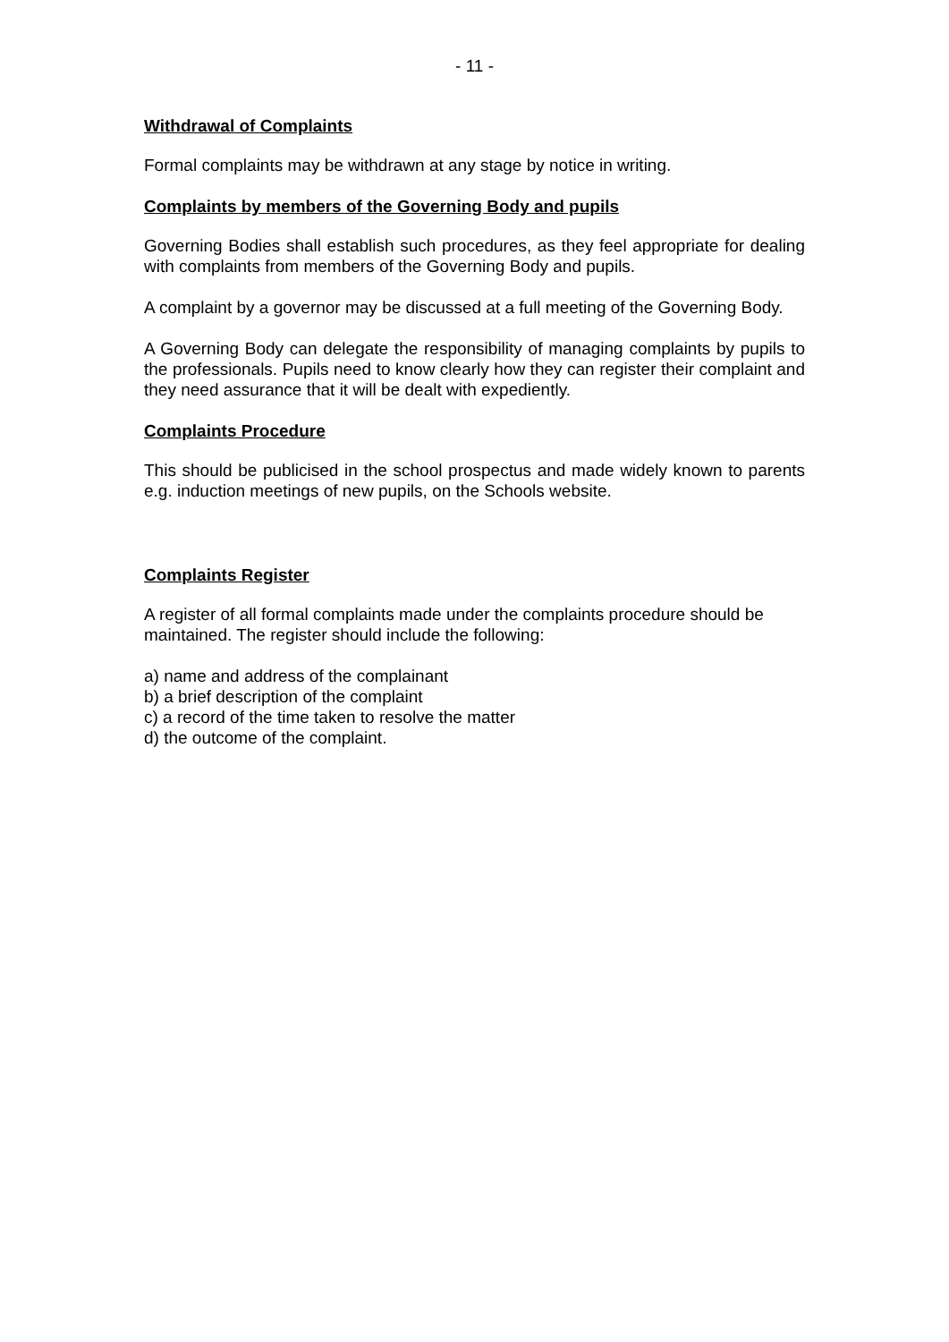- 11 -
Withdrawal of Complaints
Formal complaints may be withdrawn at any stage by notice in writing.
Complaints by members of the Governing Body and pupils
Governing Bodies shall establish such procedures, as they feel appropriate for dealing with complaints from members of the Governing Body and pupils.
A complaint by a governor may be discussed at a full meeting of the Governing Body.
A Governing Body can delegate the responsibility of managing complaints by pupils to the professionals. Pupils need to know clearly how they can register their complaint and they need assurance that it will be dealt with expediently.
Complaints Procedure
This should be publicised in the school prospectus and made widely known to parents e.g. induction meetings of new pupils, on the Schools website.
Complaints Register
A register of all formal complaints made under the complaints procedure should be maintained. The register should include the following:
a) name and address of the complainant
b) a brief description of the complaint
c) a record of the time taken to resolve the matter
d) the outcome of the complaint.